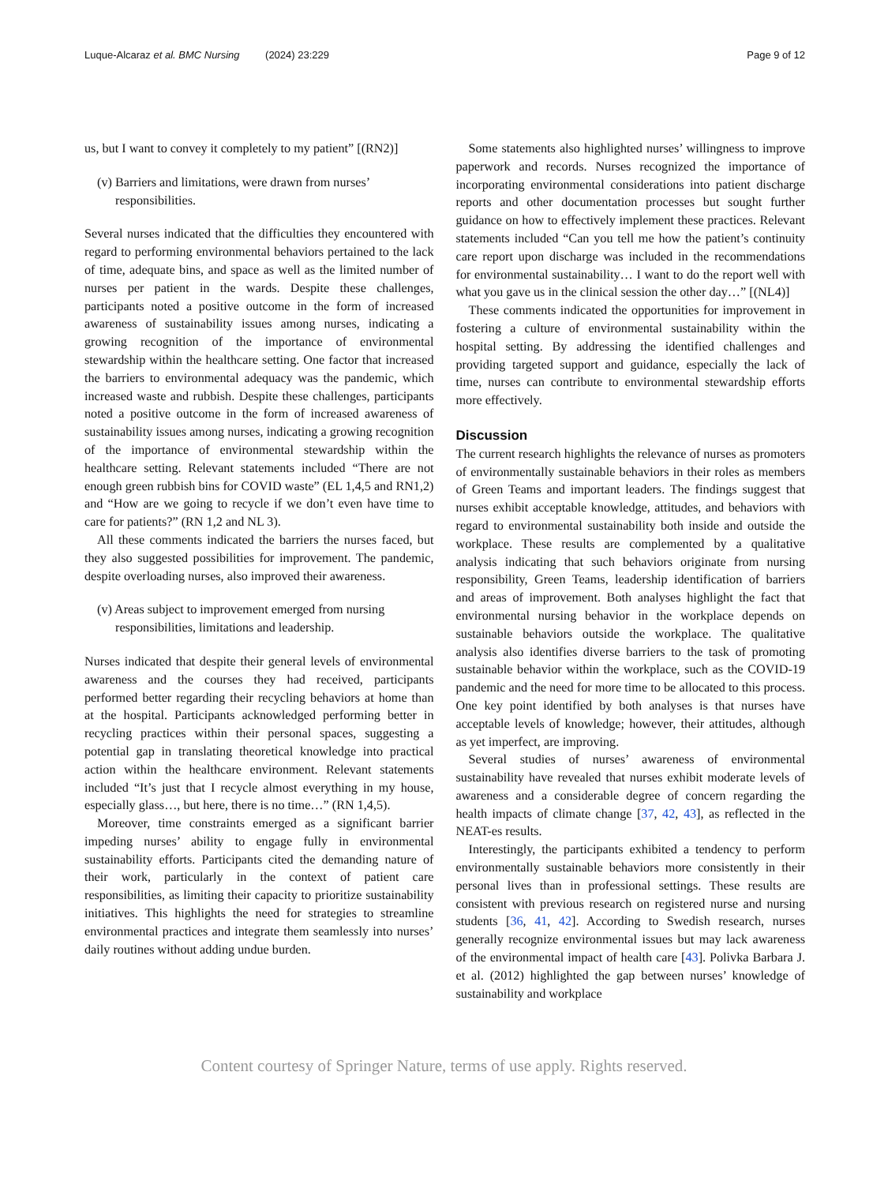Luque-Alcaraz et al. BMC Nursing (2024) 23:229
Page 9 of 12
us, but I want to convey it completely to my patient” [(RN2)]
(v) Barriers and limitations, were drawn from nurses’ responsibilities.
Several nurses indicated that the difficulties they encountered with regard to performing environmental behaviors pertained to the lack of time, adequate bins, and space as well as the limited number of nurses per patient in the wards. Despite these challenges, participants noted a positive outcome in the form of increased awareness of sustainability issues among nurses, indicating a growing recognition of the importance of environmental stewardship within the healthcare setting. One factor that increased the barriers to environmental adequacy was the pandemic, which increased waste and rubbish. Despite these challenges, participants noted a positive outcome in the form of increased awareness of sustainability issues among nurses, indicating a growing recognition of the importance of environmental stewardship within the healthcare setting. Relevant statements included “There are not enough green rubbish bins for COVID waste” (EL 1,4,5 and RN1,2) and “How are we going to recycle if we don’t even have time to care for patients?” (RN 1,2 and NL 3).
All these comments indicated the barriers the nurses faced, but they also suggested possibilities for improvement. The pandemic, despite overloading nurses, also improved their awareness.
(v) Areas subject to improvement emerged from nursing responsibilities, limitations and leadership.
Nurses indicated that despite their general levels of environmental awareness and the courses they had received, participants performed better regarding their recycling behaviors at home than at the hospital. Participants acknowledged performing better in recycling practices within their personal spaces, suggesting a potential gap in translating theoretical knowledge into practical action within the healthcare environment. Relevant statements included “It’s just that I recycle almost everything in my house, especially glass…, but here, there is no time…” (RN 1,4,5).
Moreover, time constraints emerged as a significant barrier impeding nurses’ ability to engage fully in environmental sustainability efforts. Participants cited the demanding nature of their work, particularly in the context of patient care responsibilities, as limiting their capacity to prioritize sustainability initiatives. This highlights the need for strategies to streamline environmental practices and integrate them seamlessly into nurses’ daily routines without adding undue burden.
Some statements also highlighted nurses’ willingness to improve paperwork and records. Nurses recognized the importance of incorporating environmental considerations into patient discharge reports and other documentation processes but sought further guidance on how to effectively implement these practices. Relevant statements included “Can you tell me how the patient’s continuity care report upon discharge was included in the recommendations for environmental sustainability… I want to do the report well with what you gave us in the clinical session the other day…” [(NL4)]
These comments indicated the opportunities for improvement in fostering a culture of environmental sustainability within the hospital setting. By addressing the identified challenges and providing targeted support and guidance, especially the lack of time, nurses can contribute to environmental stewardship efforts more effectively.
Discussion
The current research highlights the relevance of nurses as promoters of environmentally sustainable behaviors in their roles as members of Green Teams and important leaders. The findings suggest that nurses exhibit acceptable knowledge, attitudes, and behaviors with regard to environmental sustainability both inside and outside the workplace. These results are complemented by a qualitative analysis indicating that such behaviors originate from nursing responsibility, Green Teams, leadership identification of barriers and areas of improvement. Both analyses highlight the fact that environmental nursing behavior in the workplace depends on sustainable behaviors outside the workplace. The qualitative analysis also identifies diverse barriers to the task of promoting sustainable behavior within the workplace, such as the COVID-19 pandemic and the need for more time to be allocated to this process. One key point identified by both analyses is that nurses have acceptable levels of knowledge; however, their attitudes, although as yet imperfect, are improving.
Several studies of nurses’ awareness of environmental sustainability have revealed that nurses exhibit moderate levels of awareness and a considerable degree of concern regarding the health impacts of climate change [37, 42, 43], as reflected in the NEAT-es results.
Interestingly, the participants exhibited a tendency to perform environmentally sustainable behaviors more consistently in their personal lives than in professional settings. These results are consistent with previous research on registered nurse and nursing students [36, 41, 42]. According to Swedish research, nurses generally recognize environmental issues but may lack awareness of the environmental impact of health care [43]. Polivka Barbara J. et al. (2012) highlighted the gap between nurses’ knowledge of sustainability and workplace
Content courtesy of Springer Nature, terms of use apply. Rights reserved.